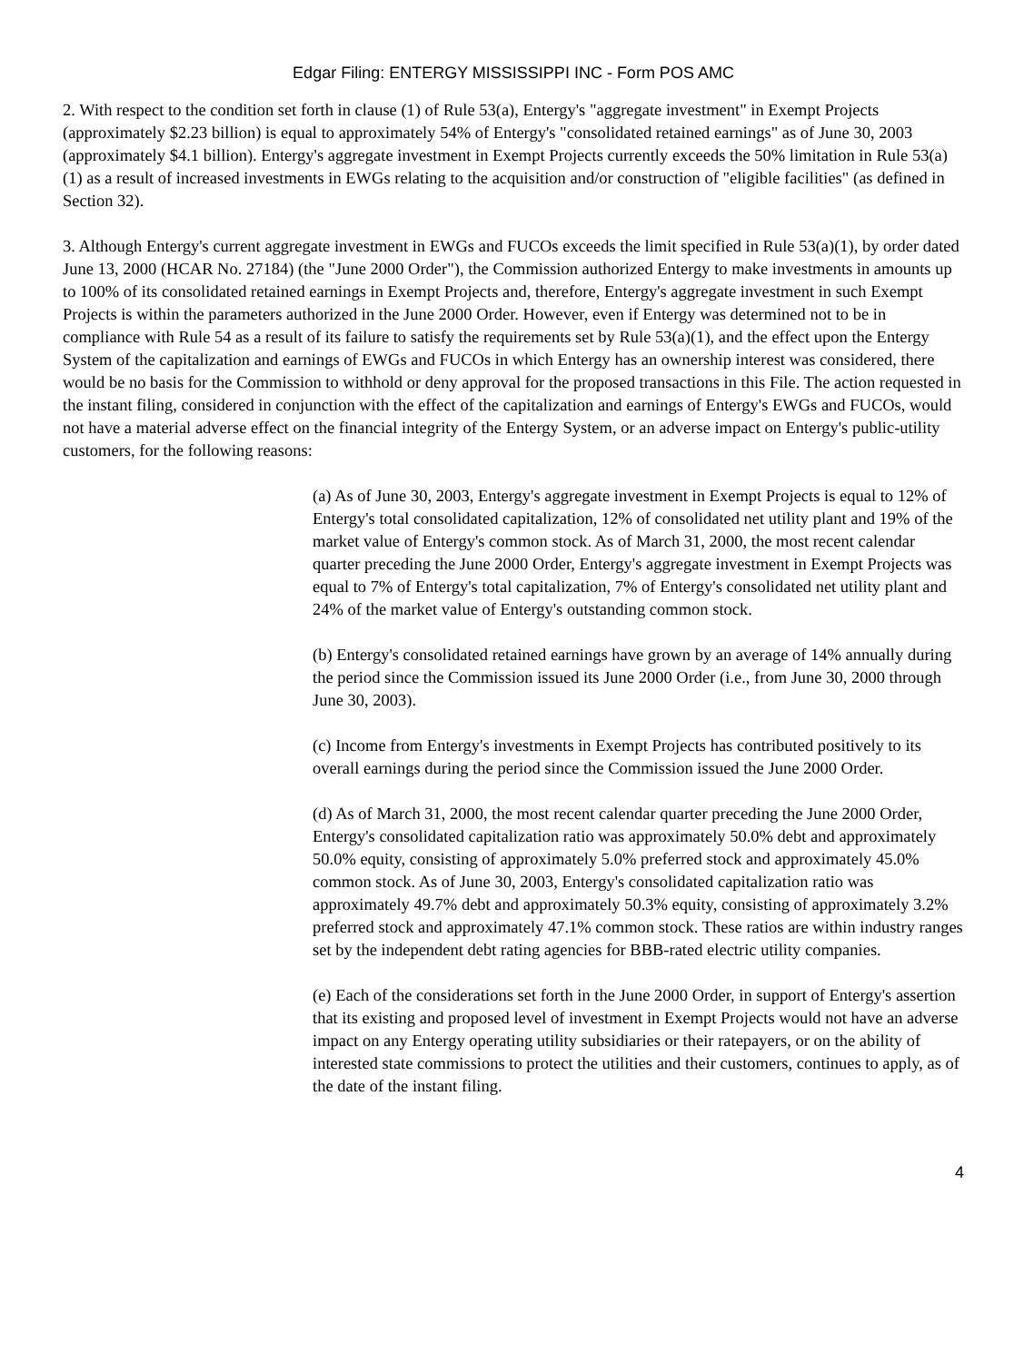Edgar Filing: ENTERGY MISSISSIPPI INC - Form POS AMC
2. With respect to the condition set forth in clause (1) of Rule 53(a), Entergy's "aggregate investment" in Exempt Projects (approximately $2.23 billion) is equal to approximately 54% of Entergy's "consolidated retained earnings" as of June 30, 2003 (approximately $4.1 billion). Entergy's aggregate investment in Exempt Projects currently exceeds the 50% limitation in Rule 53(a)(1) as a result of increased investments in EWGs relating to the acquisition and/or construction of "eligible facilities" (as defined in Section 32).
3. Although Entergy's current aggregate investment in EWGs and FUCOs exceeds the limit specified in Rule 53(a)(1), by order dated June 13, 2000 (HCAR No. 27184) (the "June 2000 Order"), the Commission authorized Entergy to make investments in amounts up to 100% of its consolidated retained earnings in Exempt Projects and, therefore, Entergy's aggregate investment in such Exempt Projects is within the parameters authorized in the June 2000 Order. However, even if Entergy was determined not to be in compliance with Rule 54 as a result of its failure to satisfy the requirements set by Rule 53(a)(1), and the effect upon the Entergy System of the capitalization and earnings of EWGs and FUCOs in which Entergy has an ownership interest was considered, there would be no basis for the Commission to withhold or deny approval for the proposed transactions in this File. The action requested in the instant filing, considered in conjunction with the effect of the capitalization and earnings of Entergy's EWGs and FUCOs, would not have a material adverse effect on the financial integrity of the Entergy System, or an adverse impact on Entergy's public-utility customers, for the following reasons:
(a) As of June 30, 2003, Entergy's aggregate investment in Exempt Projects is equal to 12% of Entergy's total consolidated capitalization, 12% of consolidated net utility plant and 19% of the market value of Entergy's common stock. As of March 31, 2000, the most recent calendar quarter preceding the June 2000 Order, Entergy's aggregate investment in Exempt Projects was equal to 7% of Entergy's total capitalization, 7% of Entergy's consolidated net utility plant and 24% of the market value of Entergy's outstanding common stock.
(b) Entergy's consolidated retained earnings have grown by an average of 14% annually during the period since the Commission issued its June 2000 Order (i.e., from June 30, 2000 through June 30, 2003).
(c) Income from Entergy's investments in Exempt Projects has contributed positively to its overall earnings during the period since the Commission issued the June 2000 Order.
(d) As of March 31, 2000, the most recent calendar quarter preceding the June 2000 Order, Entergy's consolidated capitalization ratio was approximately 50.0% debt and approximately 50.0% equity, consisting of approximately 5.0% preferred stock and approximately 45.0% common stock. As of June 30, 2003, Entergy's consolidated capitalization ratio was approximately 49.7% debt and approximately 50.3% equity, consisting of approximately 3.2% preferred stock and approximately 47.1% common stock. These ratios are within industry ranges set by the independent debt rating agencies for BBB-rated electric utility companies.
(e) Each of the considerations set forth in the June 2000 Order, in support of Entergy's assertion that its existing and proposed level of investment in Exempt Projects would not have an adverse impact on any Entergy operating utility subsidiaries or their ratepayers, or on the ability of interested state commissions to protect the utilities and their customers, continues to apply, as of the date of the instant filing.
4